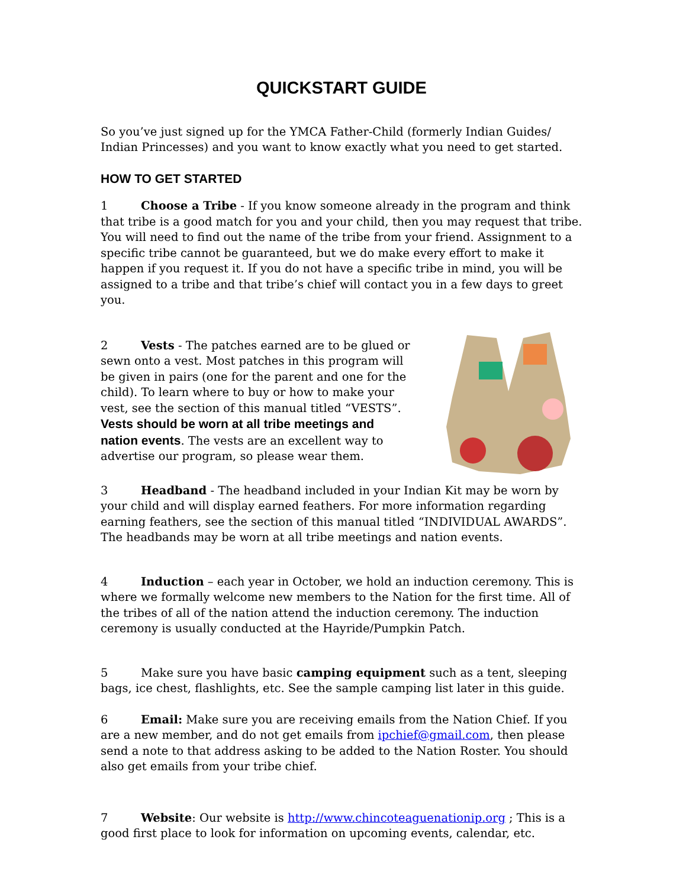QUICKSTART GUIDE
So you’ve just signed up for the YMCA Father-Child (formerly Indian Guides/ Indian Princesses) and you want to know exactly what you need to get started.
HOW TO GET STARTED
1 Choose a Tribe - If you know someone already in the program and think that tribe is a good match for you and your child, then you may request that tribe. You will need to find out the name of the tribe from your friend. Assignment to a specific tribe cannot be guaranteed, but we do make every effort to make it happen if you request it. If you do not have a specific tribe in mind, you will be assigned to a tribe and that tribe’s chief will contact you in a few days to greet you.
2 Vests - The patches earned are to be glued or sewn onto a vest. Most patches in this program will be given in pairs (one for the parent and one for the child). To learn where to buy or how to make your vest, see the section of this manual titled “VESTS”. Vests should be worn at all tribe meetings and nation events. The vests are an excellent way to advertise our program, so please wear them.
3 Headband - The headband included in your Indian Kit may be worn by your child and will display earned feathers. For more information regarding earning feathers, see the section of this manual titled “INDIVIDUAL AWARDS”. The headbands may be worn at all tribe meetings and nation events.
4 Induction – each year in October, we hold an induction ceremony. This is where we formally welcome new members to the Nation for the first time. All of the tribes of all of the nation attend the induction ceremony. The induction ceremony is usually conducted at the Hayride/Pumpkin Patch.
5 Make sure you have basic camping equipment such as a tent, sleeping bags, ice chest, flashlights, etc. See the sample camping list later in this guide.
6 Email: Make sure you are receiving emails from the Nation Chief. If you are a new member, and do not get emails from ipchief@gmail.com, then please send a note to that address asking to be added to the Nation Roster. You should also get emails from your tribe chief.
7 Website: Our website is http://www.chincoteaguenationip.org ; This is a good first place to look for information on upcoming events, calendar, etc.